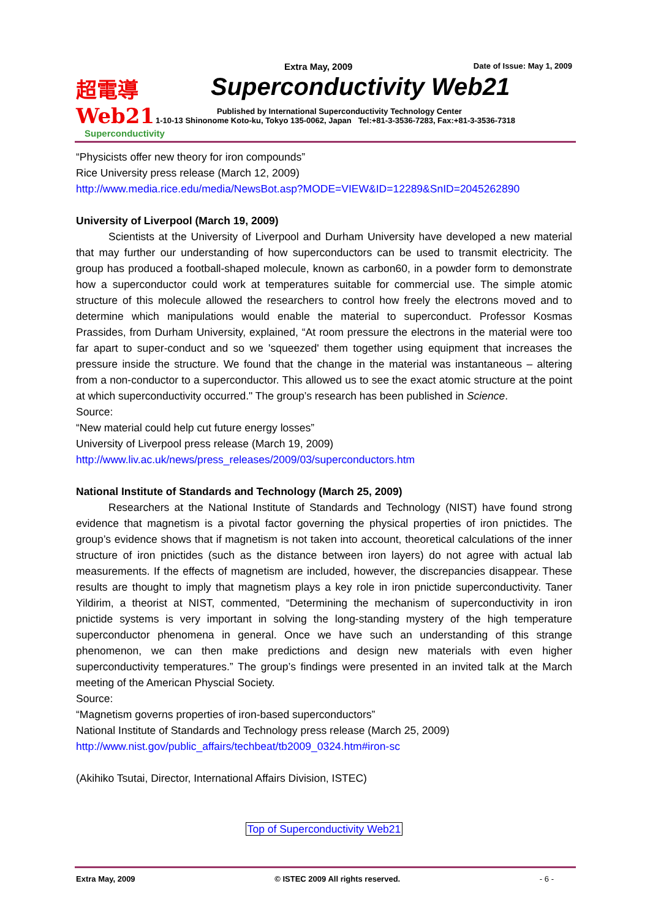超電導 Web21
Superconductivity
Extra May, 2009 Date of Issue: May 1, 2009
Superconductivity Web21
Published by International Superconductivity Technology Center
1-10-13 Shinonome Koto-ku, Tokyo 135-0062, Japan Tel:+81-3-3536-7283, Fax:+81-3-3536-7318
“Physicists offer new theory for iron compounds”
Rice University press release (March 12, 2009)
http://www.media.rice.edu/media/NewsBot.asp?MODE=VIEW&ID=12289&SnID=2045262890
University of Liverpool (March 19, 2009)
Scientists at the University of Liverpool and Durham University have developed a new material that may further our understanding of how superconductors can be used to transmit electricity. The group has produced a football-shaped molecule, known as carbon60, in a powder form to demonstrate how a superconductor could work at temperatures suitable for commercial use. The simple atomic structure of this molecule allowed the researchers to control how freely the electrons moved and to determine which manipulations would enable the material to superconduct. Professor Kosmas Prassides, from Durham University, explained, “At room pressure the electrons in the material were too far apart to super-conduct and so we 'squeezed' them together using equipment that increases the pressure inside the structure. We found that the change in the material was instantaneous – altering from a non-conductor to a superconductor. This allowed us to see the exact atomic structure at the point at which superconductivity occurred." The group’s research has been published in Science.
Source:
“New material could help cut future energy losses”
University of Liverpool press release (March 19, 2009)
http://www.liv.ac.uk/news/press_releases/2009/03/superconductors.htm
National Institute of Standards and Technology (March 25, 2009)
Researchers at the National Institute of Standards and Technology (NIST) have found strong evidence that magnetism is a pivotal factor governing the physical properties of iron pnictides. The group’s evidence shows that if magnetism is not taken into account, theoretical calculations of the inner structure of iron pnictides (such as the distance between iron layers) do not agree with actual lab measurements. If the effects of magnetism are included, however, the discrepancies disappear. These results are thought to imply that magnetism plays a key role in iron pnictide superconductivity. Taner Yildirim, a theorist at NIST, commented, “Determining the mechanism of superconductivity in iron pnictide systems is very important in solving the long-standing mystery of the high temperature superconductor phenomena in general. Once we have such an understanding of this strange phenomenon, we can then make predictions and design new materials with even higher superconductivity temperatures.” The group’s findings were presented in an invited talk at the March meeting of the American Physcial Society.
Source:
“Magnetism governs properties of iron-based superconductors”
National Institute of Standards and Technology press release (March 25, 2009)
http://www.nist.gov/public_affairs/techbeat/tb2009_0324.htm#iron-sc
(Akihiko Tsutai, Director, International Affairs Division, ISTEC)
Top of Superconductivity Web21
Extra May, 2009 © ISTEC 2009 All rights reserved. - 6 -